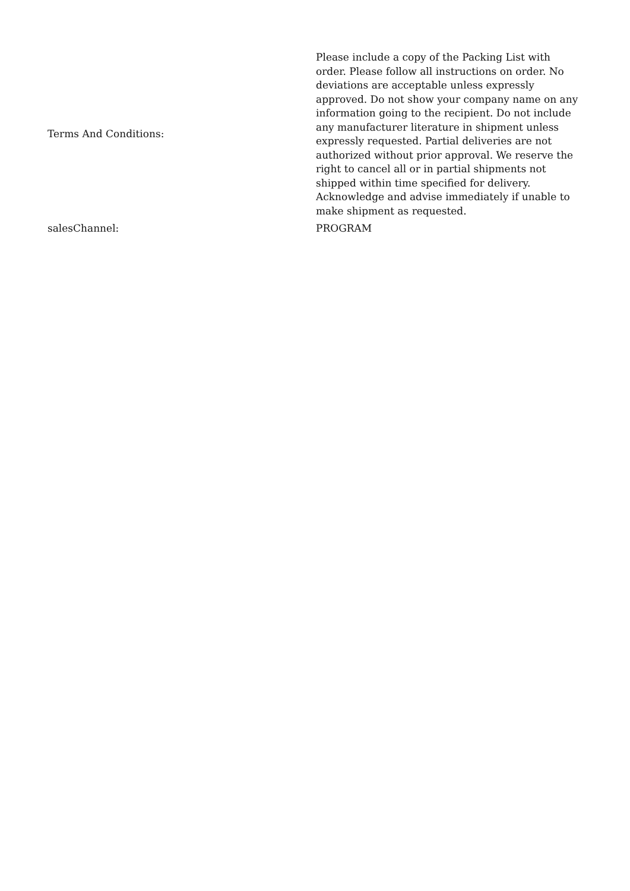| Terms And Conditions: | Please include a copy of the Packing List with order. Please follow all instructions on order. No deviations are acceptable unless expressly approved. Do not show your company name on any information going to the recipient. Do not include any manufacturer literature in shipment unless expressly requested. Partial deliveries are not authorized without prior approval. We reserve the right to cancel all or in partial shipments not shipped within time specified for delivery. Acknowledge and advise immediately if unable to make shipment as requested. |
| salesChannel: | PROGRAM |